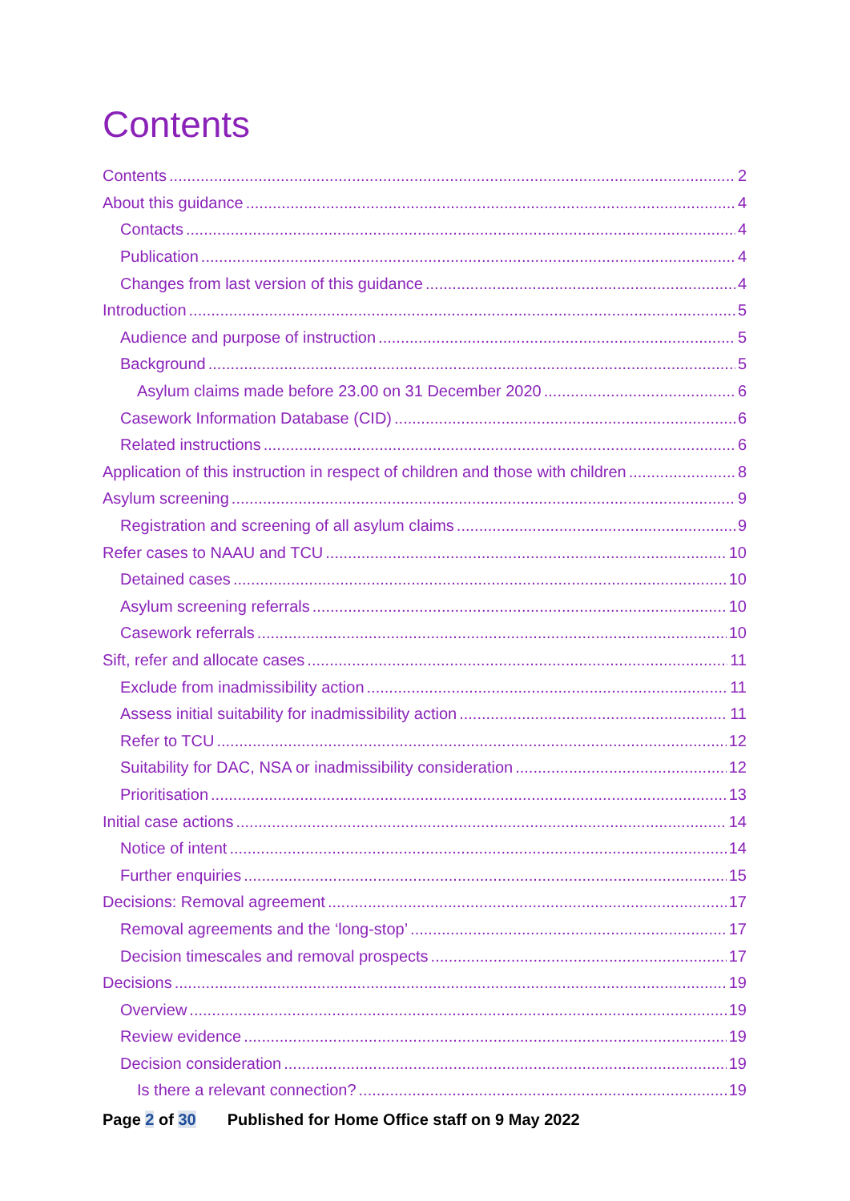Contents
Contents 2
About this guidance 4
Contacts 4
Publication 4
Changes from last version of this guidance 4
Introduction 5
Audience and purpose of instruction 5
Background 5
Asylum claims made before 23.00 on 31 December 2020 6
Casework Information Database (CID) 6
Related instructions 6
Application of this instruction in respect of children and those with children 8
Asylum screening 9
Registration and screening of all asylum claims 9
Refer cases to NAAU and TCU 10
Detained cases 10
Asylum screening referrals 10
Casework referrals 10
Sift, refer and allocate cases 11
Exclude from inadmissibility action 11
Assess initial suitability for inadmissibility action 11
Refer to TCU 12
Suitability for DAC, NSA or inadmissibility consideration 12
Prioritisation 13
Initial case actions 14
Notice of intent 14
Further enquiries 15
Decisions: Removal agreement 17
Removal agreements and the ‘long-stop’ 17
Decision timescales and removal prospects 17
Decisions 19
Overview 19
Review evidence 19
Decision consideration 19
Is there a relevant connection? 19
Page 2 of 30 Published for Home Office staff on 9 May 2022